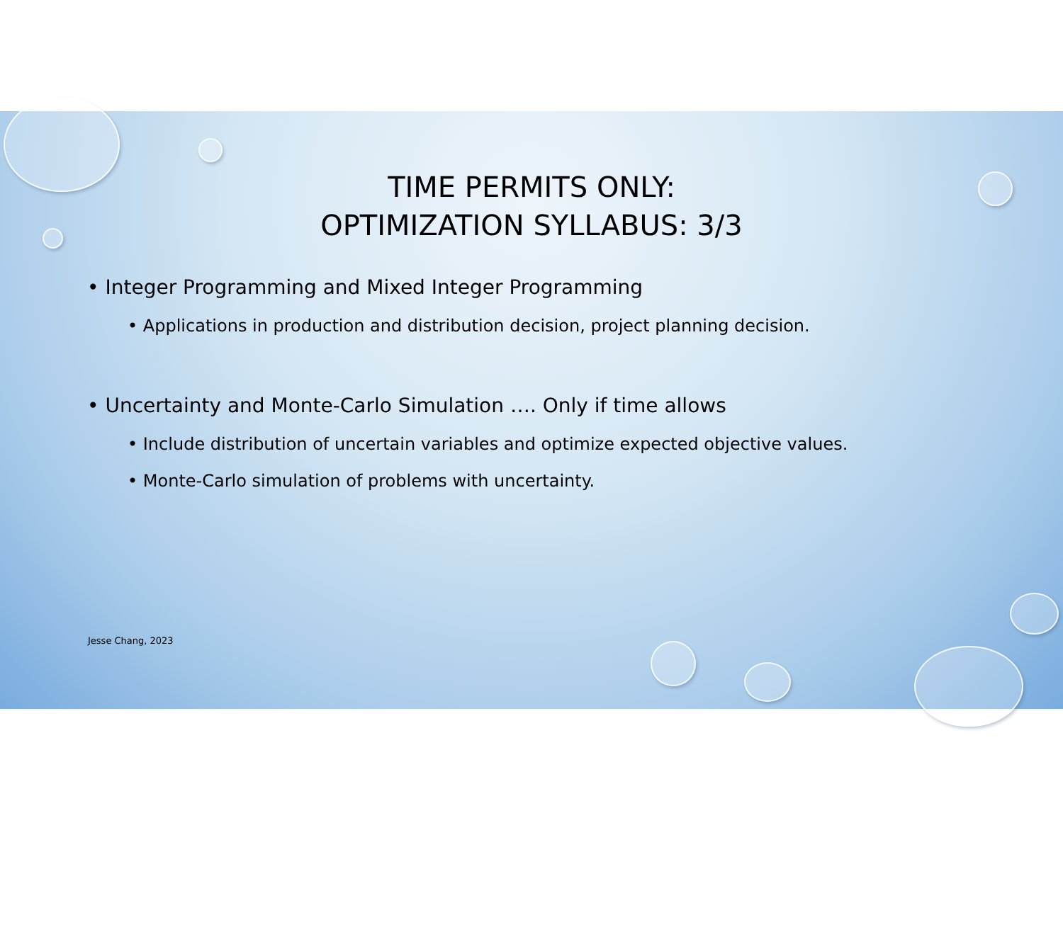TIME PERMITS ONLY:
OPTIMIZATION SYLLABUS: 3/3
• Integer Programming and Mixed Integer Programming
• Applications in production and distribution decision, project planning decision.
• Uncertainty and Monte-Carlo Simulation …. Only if time allows
• Include distribution of uncertain variables and optimize expected objective values.
• Monte-Carlo simulation of problems with uncertainty.
Jesse Chang, 2023